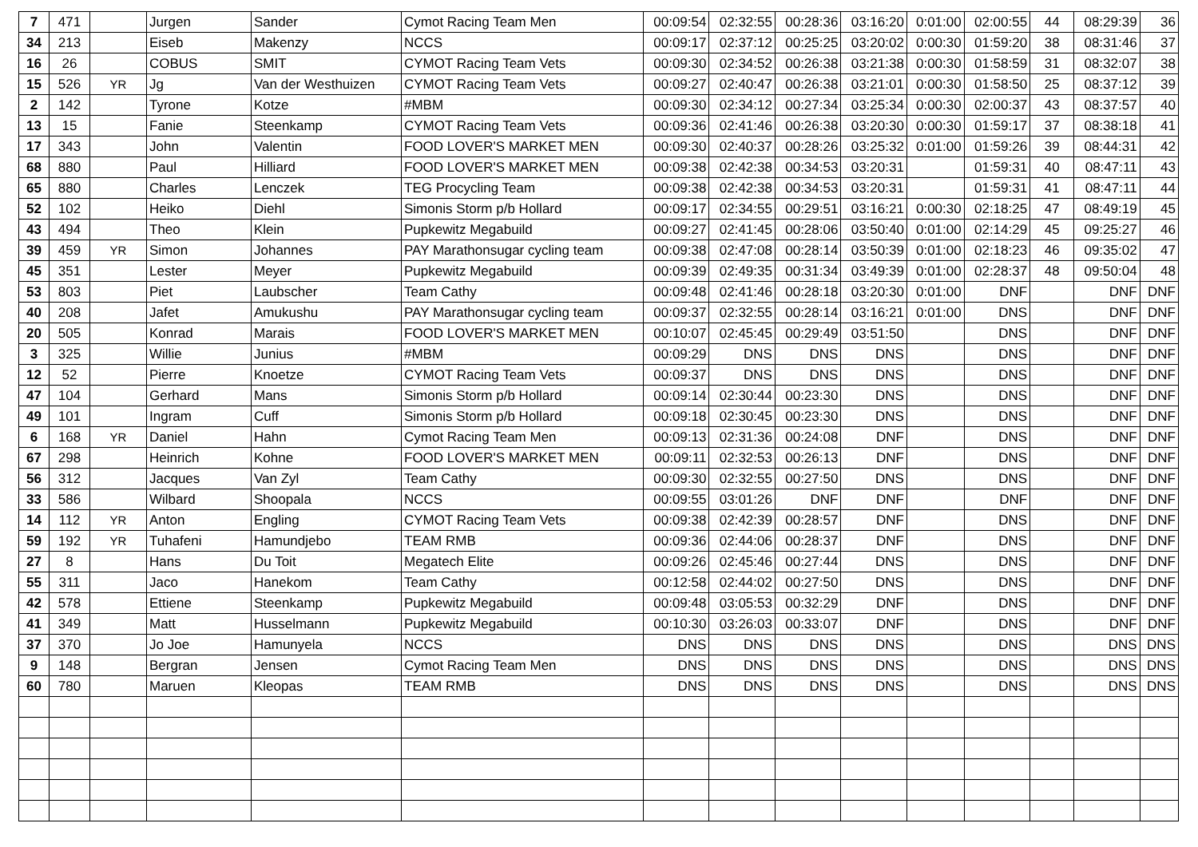| 7 | 471 | | Jurgen | Sander | Cymot Racing Team Men | 00:09:54 | 02:32:55 | 00:28:36 | 03:16:20 | 0:01:00 | 02:00:55 | 44 | 08:29:39 | 36 |
| 34 | 213 | | Eiseb | Makenzy | NCCS | 00:09:17 | 02:37:12 | 00:25:25 | 03:20:02 | 0:00:30 | 01:59:20 | 38 | 08:31:46 | 37 |
| 16 | 26 | | COBUS | SMIT | CYMOT Racing Team Vets | 00:09:30 | 02:34:52 | 00:26:38 | 03:21:38 | 0:00:30 | 01:58:59 | 31 | 08:32:07 | 38 |
| 15 | 526 | YR | Jg | Van der Westhuizen | CYMOT Racing Team Vets | 00:09:27 | 02:40:47 | 00:26:38 | 03:21:01 | 0:00:30 | 01:58:50 | 25 | 08:37:12 | 39 |
| 2 | 142 | | Tyrone | Kotze | #MBM | 00:09:30 | 02:34:12 | 00:27:34 | 03:25:34 | 0:00:30 | 02:00:37 | 43 | 08:37:57 | 40 |
| 13 | 15 | | Fanie | Steenkamp | CYMOT Racing Team Vets | 00:09:36 | 02:41:46 | 00:26:38 | 03:20:30 | 0:00:30 | 01:59:17 | 37 | 08:38:18 | 41 |
| 17 | 343 | | John | Valentin | FOOD LOVER'S MARKET MEN | 00:09:30 | 02:40:37 | 00:28:26 | 03:25:32 | 0:01:00 | 01:59:26 | 39 | 08:44:31 | 42 |
| 68 | 880 | | Paul | Hilliard | FOOD LOVER'S MARKET MEN | 00:09:38 | 02:42:38 | 00:34:53 | 03:20:31 | | 01:59:31 | 40 | 08:47:11 | 43 |
| 65 | 880 | | Charles | Lenczek | TEG Procycling Team | 00:09:38 | 02:42:38 | 00:34:53 | 03:20:31 | | 01:59:31 | 41 | 08:47:11 | 44 |
| 52 | 102 | | Heiko | Diehl | Simonis Storm p/b Hollard | 00:09:17 | 02:34:55 | 00:29:51 | 03:16:21 | 0:00:30 | 02:18:25 | 47 | 08:49:19 | 45 |
| 43 | 494 | | Theo | Klein | Pupkewitz Megabuild | 00:09:27 | 02:41:45 | 00:28:06 | 03:50:40 | 0:01:00 | 02:14:29 | 45 | 09:25:27 | 46 |
| 39 | 459 | YR | Simon | Johannes | PAY Marathonsugar cycling team | 00:09:38 | 02:47:08 | 00:28:14 | 03:50:39 | 0:01:00 | 02:18:23 | 46 | 09:35:02 | 47 |
| 45 | 351 | | Lester | Meyer | Pupkewitz Megabuild | 00:09:39 | 02:49:35 | 00:31:34 | 03:49:39 | 0:01:00 | 02:28:37 | 48 | 09:50:04 | 48 |
| 53 | 803 | | Piet | Laubscher | Team Cathy | 00:09:48 | 02:41:46 | 00:28:18 | 03:20:30 | 0:01:00 | DNF | | DNF | DNF |
| 40 | 208 | | Jafet | Amukushu | PAY Marathonsugar cycling team | 00:09:37 | 02:32:55 | 00:28:14 | 03:16:21 | 0:01:00 | DNS | | DNF | DNF |
| 20 | 505 | | Konrad | Marais | FOOD LOVER'S MARKET MEN | 00:10:07 | 02:45:45 | 00:29:49 | 03:51:50 | | DNS | | DNF | DNF |
| 3 | 325 | | Willie | Junius | #MBM | 00:09:29 | DNS | DNS | DNS | | DNS | | DNF | DNF |
| 12 | 52 | | Pierre | Knoetze | CYMOT Racing Team Vets | 00:09:37 | DNS | DNS | DNS | | DNS | | DNF | DNF |
| 47 | 104 | | Gerhard | Mans | Simonis Storm p/b Hollard | 00:09:14 | 02:30:44 | 00:23:30 | DNS | | DNS | | DNF | DNF |
| 49 | 101 | | Ingram | Cuff | Simonis Storm p/b Hollard | 00:09:18 | 02:30:45 | 00:23:30 | DNS | | DNS | | DNF | DNF |
| 6 | 168 | YR | Daniel | Hahn | Cymot Racing Team Men | 00:09:13 | 02:31:36 | 00:24:08 | DNF | | DNS | | DNF | DNF |
| 67 | 298 | | Heinrich | Kohne | FOOD LOVER'S MARKET MEN | 00:09:11 | 02:32:53 | 00:26:13 | DNF | | DNS | | DNF | DNF |
| 56 | 312 | | Jacques | Van Zyl | Team Cathy | 00:09:30 | 02:32:55 | 00:27:50 | DNS | | DNS | | DNF | DNF |
| 33 | 586 | | Wilbard | Shoopala | NCCS | 00:09:55 | 03:01:26 | DNF | DNF | | DNF | | DNF | DNF |
| 14 | 112 | YR | Anton | Engling | CYMOT Racing Team Vets | 00:09:38 | 02:42:39 | 00:28:57 | DNF | | DNS | | DNF | DNF |
| 59 | 192 | YR | Tuhafeni | Hamundjebo | TEAM RMB | 00:09:36 | 02:44:06 | 00:28:37 | DNF | | DNS | | DNF | DNF |
| 27 | 8 | | Hans | Du Toit | Megatech Elite | 00:09:26 | 02:45:46 | 00:27:44 | DNS | | DNS | | DNF | DNF |
| 55 | 311 | | Jaco | Hanekom | Team Cathy | 00:12:58 | 02:44:02 | 00:27:50 | DNS | | DNS | | DNF | DNF |
| 42 | 578 | | Ettiene | Steenkamp | Pupkewitz Megabuild | 00:09:48 | 03:05:53 | 00:32:29 | DNF | | DNS | | DNF | DNF |
| 41 | 349 | | Matt | Husselmann | Pupkewitz Megabuild | 00:10:30 | 03:26:03 | 00:33:07 | DNF | | DNS | | DNF | DNF |
| 37 | 370 | | Jo Joe | Hamunyela | NCCS | DNS | DNS | DNS | DNS | | DNS | | DNS | DNS |
| 9 | 148 | | Bergran | Jensen | Cymot Racing Team Men | DNS | DNS | DNS | DNS | | DNS | | DNS | DNS |
| 60 | 780 | | Maruen | Kleopas | TEAM RMB | DNS | DNS | DNS | DNS | | DNS | | DNS | DNS |